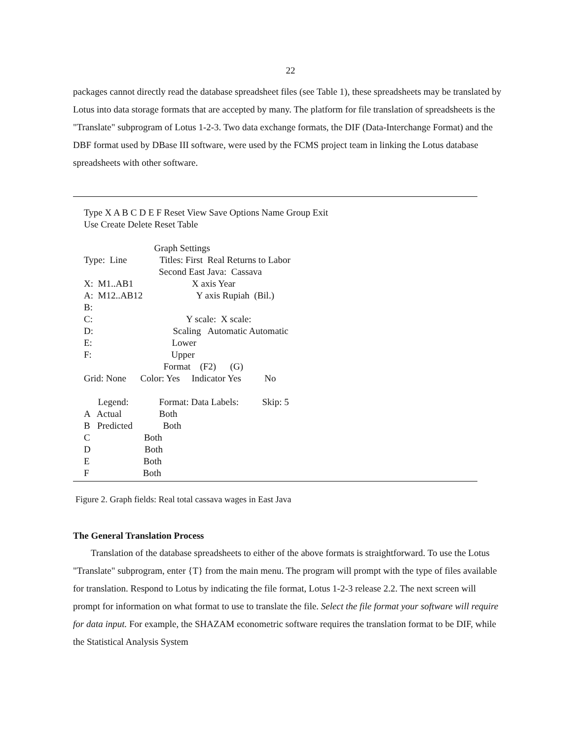22
packages cannot directly read the database spreadsheet files (see Table 1), these spreadsheets may be translated by Lotus into data storage formats that are accepted by many. The platform for file translation of spreadsheets is the "Translate" subprogram of Lotus 1-2-3. Two data exchange formats, the DIF (Data-Interchange Format) and the DBF format used by DBase III software, were used by the FCMS project team in linking the Lotus database spreadsheets with other software.
Type X A B C D E F Reset View Save Options Name Group Exit
Use Create Delete Reset Table

                              Graph Settings
Type:  Line              Titles: First  Real Returns to Labor
                                Second East Java:  Cassava
X:  M1..AB1                         X axis Year
A:  M12..AB12                       Y axis Rupiah  (Bil.)
B:
C:                                        Y scale:  X scale:
D:                                  Scaling   Automatic Automatic
E:                                  Lower
F:                                  Upper
                                  Format    (F2)      (G)
Grid: None      Color: Yes     Indicator Yes          No

      Legend:             Format: Data Labels:          Skip: 5
A   Actual                Both
B   Predicted             Both
C                       Both
D                       Both
E                       Both
F                       Both
Figure 2. Graph fields: Real total cassava wages in East Java
The General Translation Process
Translation of the database spreadsheets to either of the above formats is straightforward. To use the Lotus "Translate" subprogram, enter {T} from the main menu. The program will prompt with the type of files available for translation. Respond to Lotus by indicating the file format, Lotus 1-2-3 release 2.2. The next screen will prompt for information on what format to use to translate the file. Select the file format your software will require for data input. For example, the SHAZAM econometric software requires the translation format to be DIF, while the Statistical Analysis System